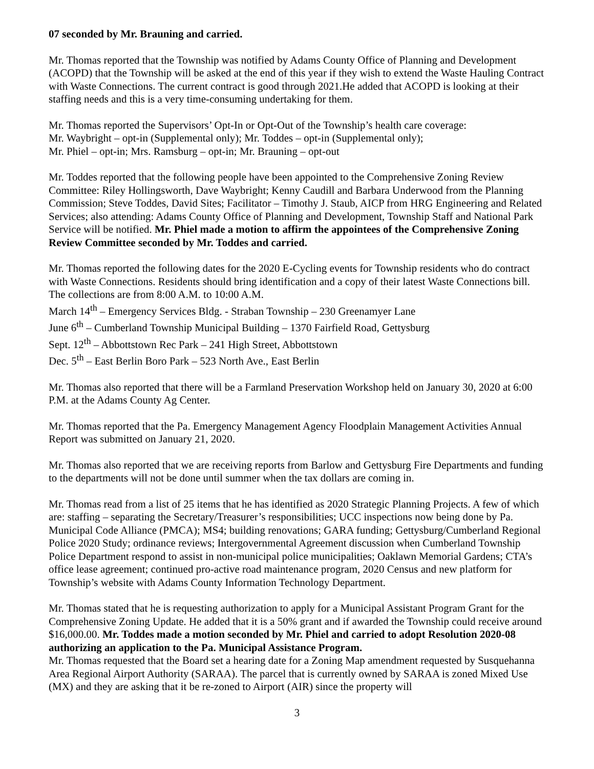07 seconded by Mr. Brauning and carried.
Mr. Thomas reported that the Township was notified by Adams County Office of Planning and Development (ACOPD) that the Township will be asked at the end of this year if they wish to extend the Waste Hauling Contract with Waste Connections. The current contract is good through 2021.He added that ACOPD is looking at their staffing needs and this is a very time-consuming undertaking for them.
Mr. Thomas reported the Supervisors’ Opt-In or Opt-Out of the Township’s health care coverage:
Mr. Waybright – opt-in (Supplemental only); Mr. Toddes – opt-in (Supplemental only);
Mr. Phiel – opt-in; Mrs. Ramsburg – opt-in; Mr. Brauning – opt-out
Mr. Toddes reported that the following people have been appointed to the Comprehensive Zoning Review Committee: Riley Hollingsworth, Dave Waybright; Kenny Caudill and Barbara Underwood from the Planning Commission; Steve Toddes, David Sites; Facilitator – Timothy J. Staub, AICP from HRG Engineering and Related Services; also attending: Adams County Office of Planning and Development, Township Staff and National Park Service will be notified. Mr. Phiel made a motion to affirm the appointees of the Comprehensive Zoning Review Committee seconded by Mr. Toddes and carried.
Mr. Thomas reported the following dates for the 2020 E-Cycling events for Township residents who do contract with Waste Connections. Residents should bring identification and a copy of their latest Waste Connections bill. The collections are from 8:00 A.M. to 10:00 A.M.
March 14<sup>th</sup> – Emergency Services Bldg. - Straban Township – 230 Greenamyer Lane
June 6<sup>th</sup> – Cumberland Township Municipal Building – 1370 Fairfield Road, Gettysburg
Sept. 12<sup>th</sup> – Abbottstown Rec Park – 241 High Street, Abbottstown
Dec. 5<sup>th</sup> – East Berlin Boro Park – 523 North Ave., East Berlin
Mr. Thomas also reported that there will be a Farmland Preservation Workshop held on January 30, 2020 at 6:00 P.M. at the Adams County Ag Center.
Mr. Thomas reported that the Pa. Emergency Management Agency Floodplain Management Activities Annual Report was submitted on January 21, 2020.
Mr. Thomas also reported that we are receiving reports from Barlow and Gettysburg Fire Departments and funding to the departments will not be done until summer when the tax dollars are coming in.
Mr. Thomas read from a list of 25 items that he has identified as 2020 Strategic Planning Projects. A few of which are: staffing – separating the Secretary/Treasurer’s responsibilities; UCC inspections now being done by Pa. Municipal Code Alliance (PMCA); MS4; building renovations; GARA funding; Gettysburg/Cumberland Regional Police 2020 Study; ordinance reviews; Intergovernmental Agreement discussion when Cumberland Township Police Department respond to assist in non-municipal police municipalities; Oaklawn Memorial Gardens; CTA’s office lease agreement; continued pro-active road maintenance program, 2020 Census and new platform for Township’s website with Adams County Information Technology Department.
Mr. Thomas stated that he is requesting authorization to apply for a Municipal Assistant Program Grant for the Comprehensive Zoning Update. He added that it is a 50% grant and if awarded the Township could receive around $16,000.00. Mr. Toddes made a motion seconded by Mr. Phiel and carried to adopt Resolution 2020-08 authorizing an application to the Pa. Municipal Assistance Program.
Mr. Thomas requested that the Board set a hearing date for a Zoning Map amendment requested by Susquehanna Area Regional Airport Authority (SARAA). The parcel that is currently owned by SARAA is zoned Mixed Use (MX) and they are asking that it be re-zoned to Airport (AIR) since the property will
3